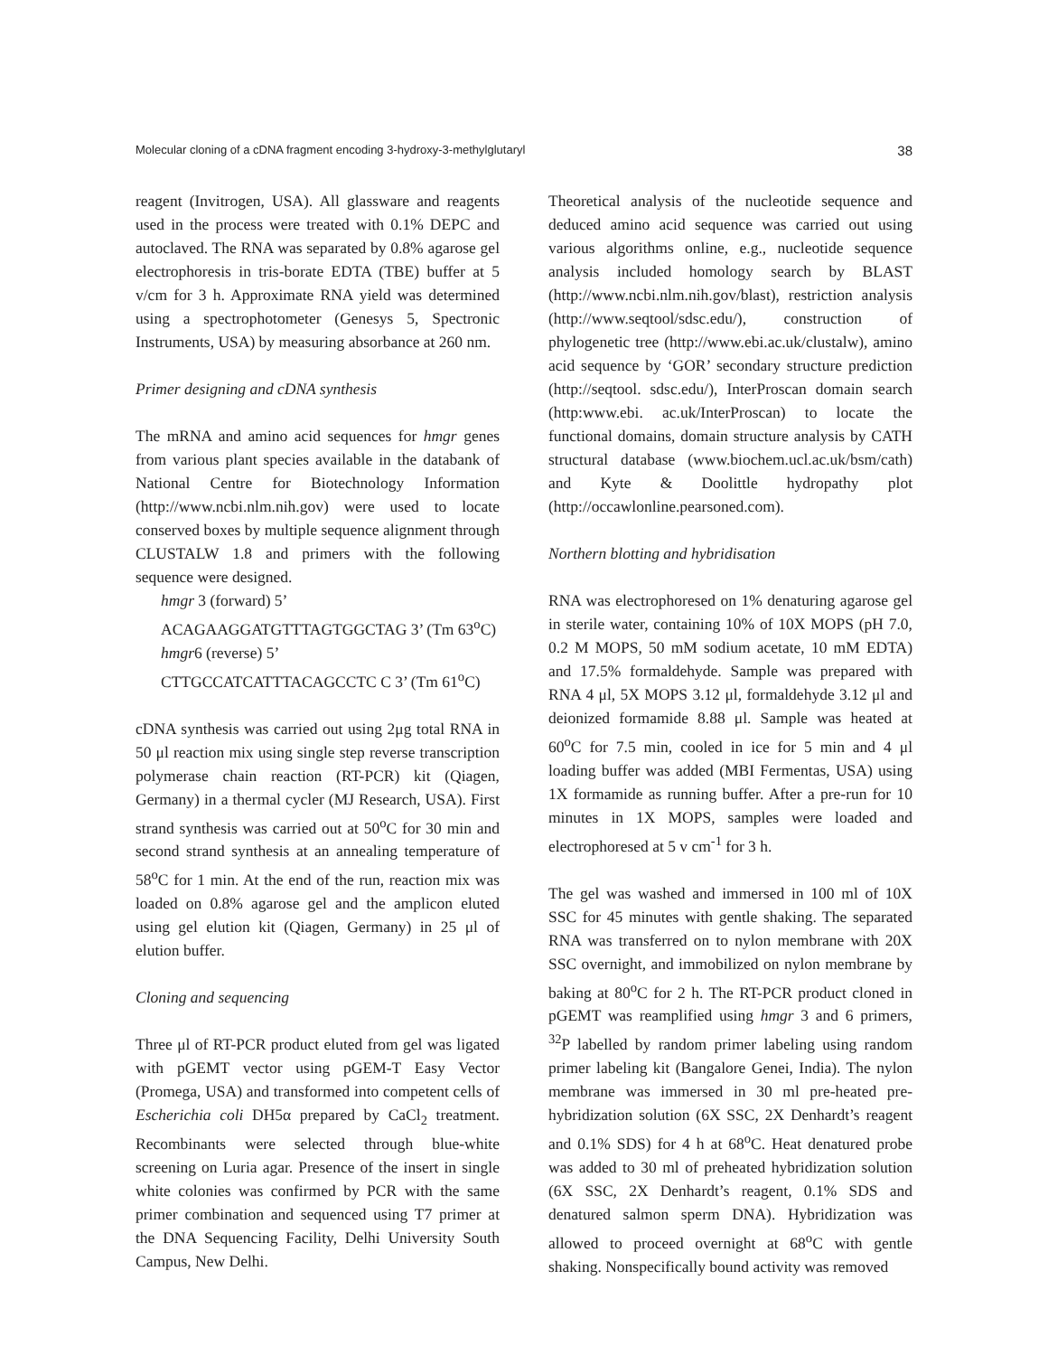Molecular cloning of a cDNA fragment encoding 3-hydroxy-3-methylglutaryl 38
reagent (Invitrogen, USA). All glassware and reagents used in the process were treated with 0.1% DEPC and autoclaved. The RNA was separated by 0.8% agarose gel electrophoresis in tris-borate EDTA (TBE) buffer at 5 v/cm for 3 h. Approximate RNA yield was determined using a spectrophotometer (Genesys 5, Spectronic Instruments, USA) by measuring absorbance at 260 nm.
Primer designing and cDNA synthesis
The mRNA and amino acid sequences for hmgr genes from various plant species available in the databank of National Centre for Biotechnology Information (http://www.ncbi.nlm.nih.gov) were used to locate conserved boxes by multiple sequence alignment through CLUSTALW 1.8 and primers with the following sequence were designed.
hmgr 3 (forward) 5’
ACAGAAGGATGTTTAGTGGCTAG 3’ (Tm 63<sup>o</sup>C)
hmgr6 (reverse) 5’
CTTGCCATCATTTACAGCCTC C 3’ (Tm 61<sup>o</sup>C)
cDNA synthesis was carried out using 2μg total RNA in 50 μl reaction mix using single step reverse transcription polymerase chain reaction (RT-PCR) kit (Qiagen, Germany) in a thermal cycler (MJ Research, USA). First strand synthesis was carried out at 50<sup>o</sup>C for 30 min and second strand synthesis at an annealing temperature of 58<sup>o</sup>C for 1 min. At the end of the run, reaction mix was loaded on 0.8% agarose gel and the amplicon eluted using gel elution kit (Qiagen, Germany) in 25 μl of elution buffer.
Cloning and sequencing
Three μl of RT-PCR product eluted from gel was ligated with pGEMT vector using pGEM-T Easy Vector (Promega, USA) and transformed into competent cells of Escherichia coli DH5α prepared by CaCl<sub>2</sub> treatment. Recombinants were selected through blue-white screening on Luria agar. Presence of the insert in single white colonies was confirmed by PCR with the same primer combination and sequenced using T7 primer at the DNA Sequencing Facility, Delhi University South Campus, New Delhi.
Theoretical analysis of the nucleotide sequence and deduced amino acid sequence was carried out using various algorithms online, e.g., nucleotide sequence analysis included homology search by BLAST (http://www.ncbi.nlm.nih.gov/blast), restriction analysis (http://www.seqtool/sdsc.edu/), construction of phylogenetic tree (http://www.ebi.ac.uk/clustalw), amino acid sequence by ‘GOR’ secondary structure prediction (http://seqtool. sdsc.edu/), InterProscan domain search (http:www.ebi. ac.uk/InterProscan) to locate the functional domains, domain structure analysis by CATH structural database (www.biochem.ucl.ac.uk/bsm/cath) and Kyte & Doolittle hydropathy plot (http://occawlonline.pearsoned.com).
Northern blotting and hybridisation
RNA was electrophoresed on 1% denaturing agarose gel in sterile water, containing 10% of 10X MOPS (pH 7.0, 0.2 M MOPS, 50 mM sodium acetate, 10 mM EDTA) and 17.5% formaldehyde. Sample was prepared with RNA 4 μl, 5X MOPS 3.12 μl, formaldehyde 3.12 μl and deionized formamide 8.88 μl. Sample was heated at 60<sup>o</sup>C for 7.5 min, cooled in ice for 5 min and 4 μl loading buffer was added (MBI Fermentas, USA) using 1X formamide as running buffer. After a pre-run for 10 minutes in 1X MOPS, samples were loaded and electrophoresed at 5 v cm<sup>-1</sup> for 3 h.
The gel was washed and immersed in 100 ml of 10X SSC for 45 minutes with gentle shaking. The separated RNA was transferred on to nylon membrane with 20X SSC overnight, and immobilized on nylon membrane by baking at 80<sup>o</sup>C for 2 h. The RT-PCR product cloned in pGEMT was reamplified using hmgr 3 and 6 primers, <sup>32</sup>P labelled by random primer labeling using random primer labeling kit (Bangalore Genei, India). The nylon membrane was immersed in 30 ml pre-heated pre-hybridization solution (6X SSC, 2X Denhardt’s reagent and 0.1% SDS) for 4 h at 68<sup>o</sup>C. Heat denatured probe was added to 30 ml of preheated hybridization solution (6X SSC, 2X Denhardt’s reagent, 0.1% SDS and denatured salmon sperm DNA). Hybridization was allowed to proceed overnight at 68<sup>o</sup>C with gentle shaking. Nonspecifically bound activity was removed